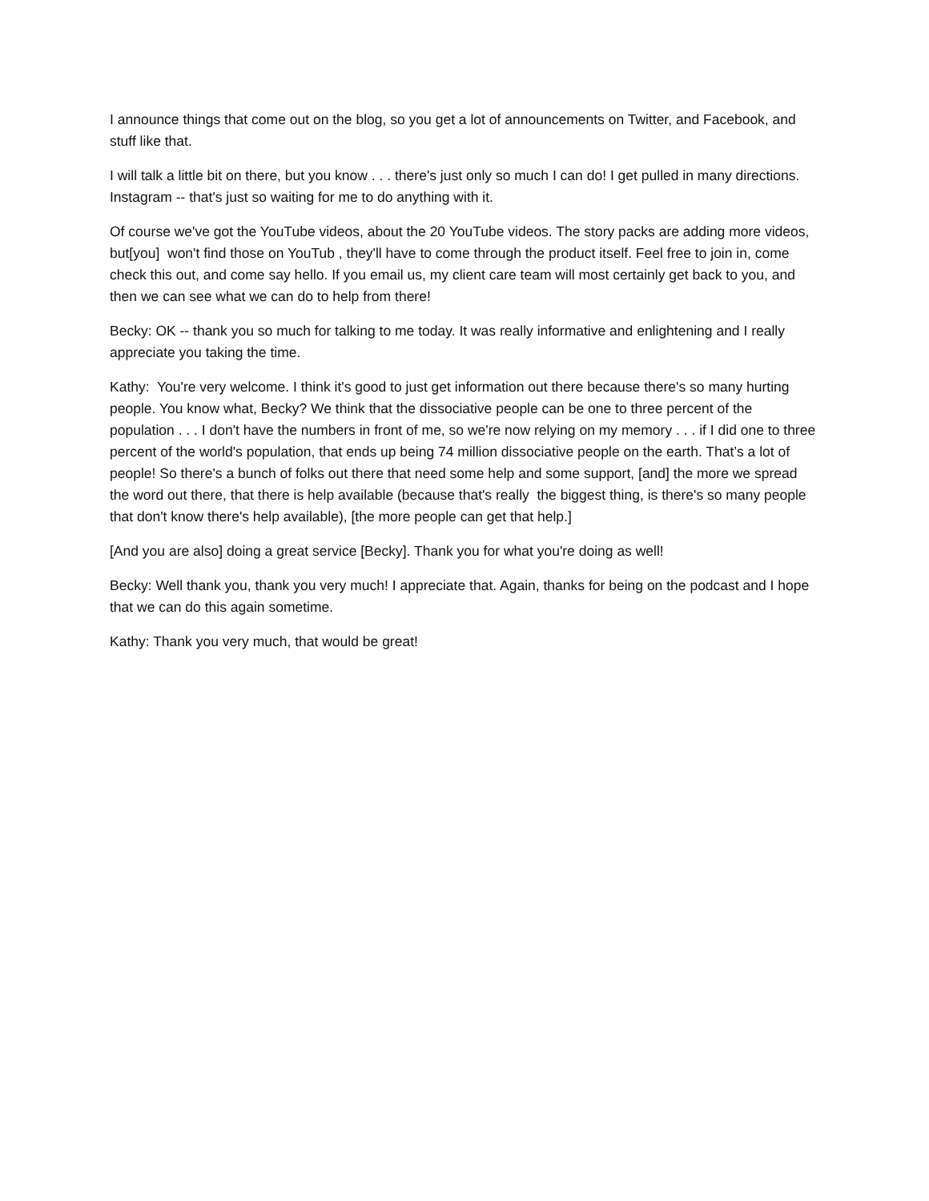I announce things that come out on the blog, so you get a lot of announcements on Twitter, and Facebook, and stuff like that.
I will talk a little bit on there, but you know . . . there's just only so much I can do! I get pulled in many directions. Instagram -- that's just so waiting for me to do anything with it.
Of course we've got the YouTube videos, about the 20 YouTube videos. The story packs are adding more videos, but[you] won't find those on YouTub , they'll have to come through the product itself. Feel free to join in, come check this out, and come say hello. If you email us, my client care team will most certainly get back to you, and then we can see what we can do to help from there!
Becky: OK -- thank you so much for talking to me today. It was really informative and enlightening and I really appreciate you taking the time.
Kathy: You're very welcome. I think it's good to just get information out there because there's so many hurting people. You know what, Becky? We think that the dissociative people can be one to three percent of the population . . . I don't have the numbers in front of me, so we're now relying on my memory . . . if I did one to three percent of the world's population, that ends up being 74 million dissociative people on the earth. That’s a lot of people! So there's a bunch of folks out there that need some help and some support, [and] the more we spread the word out there, that there is help available (because that's really the biggest thing, is there's so many people that don't know there's help available), [the more people can get that help.]
[And you are also] doing a great service [Becky]. Thank you for what you're doing as well!
Becky: Well thank you, thank you very much! I appreciate that. Again, thanks for being on the podcast and I hope that we can do this again sometime.
Kathy: Thank you very much, that would be great!